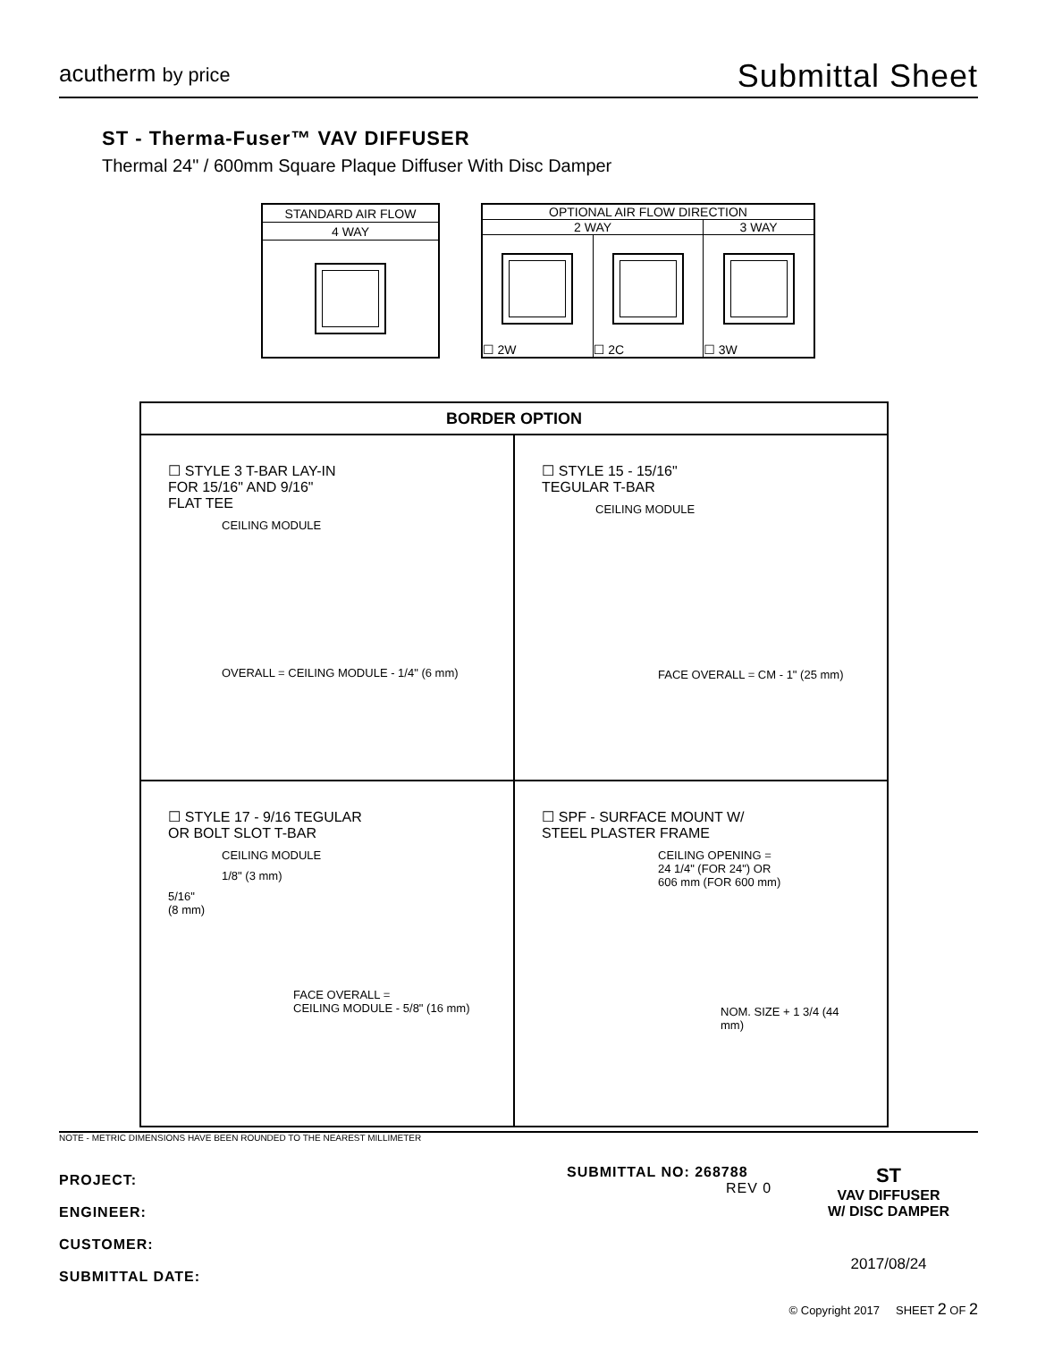acutherm by price
Submittal Sheet
ST - Therma-Fuser™ VAV DIFFUSER
Thermal 24" / 600mm Square Plaque Diffuser With Disc Damper
| STANDARD AIR FLOW |
| 4 WAY |
| OPTIONAL AIR FLOW DIRECTION | | |
| 2 WAY | | 3 WAY |
| ☐ 2W | ☐ 2C | ☐ 3W |
| BORDER OPTION | |
| --- | --- |
| ☐ STYLE 3 T-BAR LAY-IN FOR 15/16" AND 9/16" FLAT TEE CEILING MODULE OVERALL = CEILING MODULE - 1/4" (6 mm) | ☐ STYLE 15 - 15/16" TEGULAR T-BAR CEILING MODULE FACE OVERALL = CM - 1" (25 mm) |
| ☐ STYLE 17 - 9/16 TEGULAR OR BOLT SLOT T-BAR CEILING MODULE 1/8" (3 mm) 5/16" (8 mm) FACE OVERALL = CEILING MODULE - 5/8" (16 mm) | ☐ SPF - SURFACE MOUNT W/ STEEL PLASTER FRAME CEILING OPENING = 24 1/4" (FOR 24") OR 606 mm (FOR 600 mm) NOM. SIZE + 1 3/4 (44 mm) |
NOTE - METRIC DIMENSIONS HAVE BEEN ROUNDED TO THE NEAREST MILLIMETER
PROJECT:
ENGINEER:
CUSTOMER:
SUBMITTAL DATE:
SUBMITTAL NO: 268788
REV 0
ST
VAV DIFFUSER
W/ DISC DAMPER
2017/08/24
© Copyright 2017 SHEET 2 OF 2